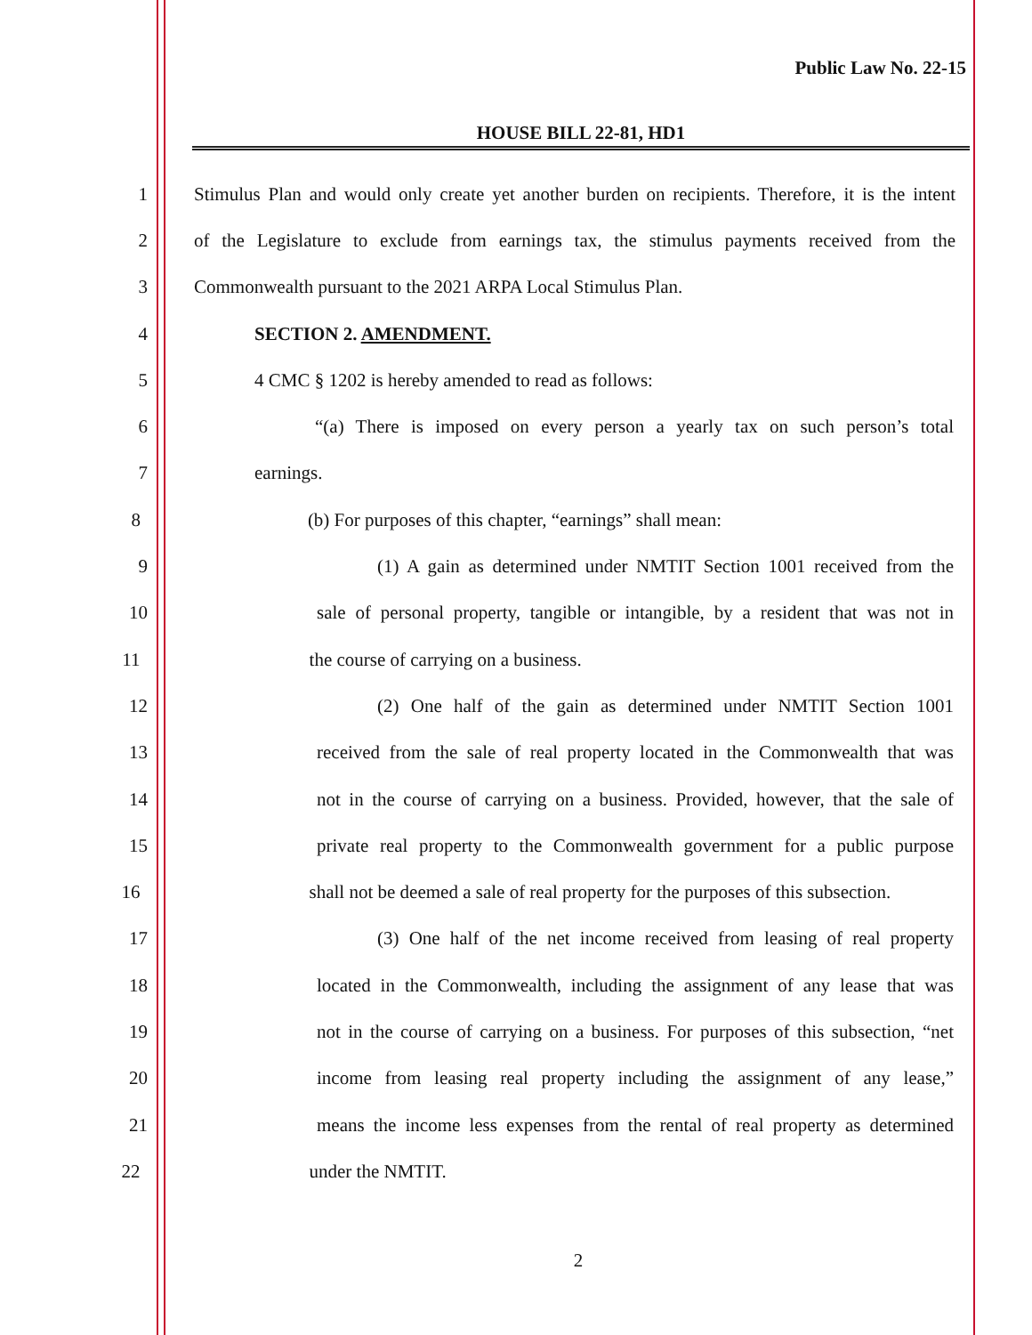Public Law No. 22-15
HOUSE BILL 22-81, HD1
1 Stimulus Plan and would only create yet another burden on recipients. Therefore, it is the intent
2 of the Legislature to exclude from earnings tax, the stimulus payments received from the
3 Commonwealth pursuant to the 2021 ARPA Local Stimulus Plan.
4 SECTION 2. AMENDMENT.
5 4 CMC § 1202 is hereby amended to read as follows:
6 “(a) There is imposed on every person a yearly tax on such person’s total
7 earnings.
8 (b) For purposes of this chapter, “earnings” shall mean:
9 (1) A gain as determined under NMTIT Section 1001 received from the
10 sale of personal property, tangible or intangible, by a resident that was not in
11 the course of carrying on a business.
12 (2) One half of the gain as determined under NMTIT Section 1001
13 received from the sale of real property located in the Commonwealth that was
14 not in the course of carrying on a business. Provided, however, that the sale of
15 private real property to the Commonwealth government for a public purpose
16 shall not be deemed a sale of real property for the purposes of this subsection.
17 (3) One half of the net income received from leasing of real property
18 located in the Commonwealth, including the assignment of any lease that was
19 not in the course of carrying on a business. For purposes of this subsection, “net
20 income from leasing real property including the assignment of any lease,”
21 means the income less expenses from the rental of real property as determined
22 under the NMTIT.
2